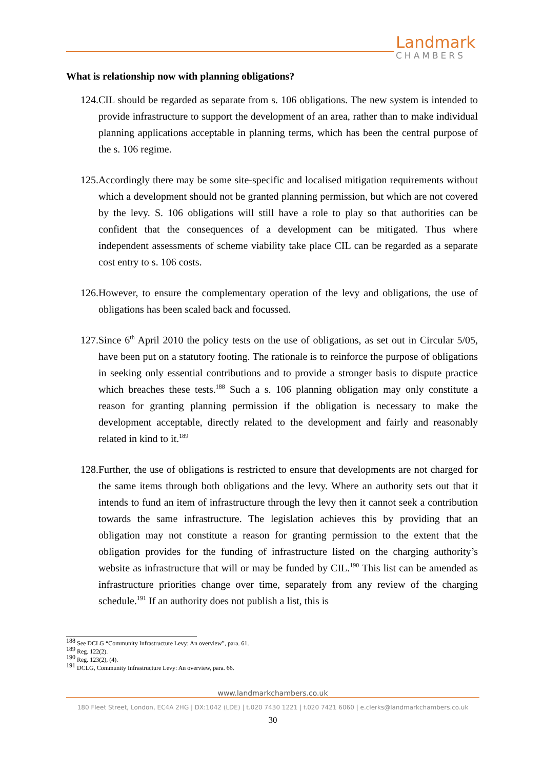Landmark
CHAMBERS
What is relationship now with planning obligations?
124. CIL should be regarded as separate from s. 106 obligations. The new system is intended to provide infrastructure to support the development of an area, rather than to make individual planning applications acceptable in planning terms, which has been the central purpose of the s. 106 regime.
125. Accordingly there may be some site-specific and localised mitigation requirements without which a development should not be granted planning permission, but which are not covered by the levy. S. 106 obligations will still have a role to play so that authorities can be confident that the consequences of a development can be mitigated. Thus where independent assessments of scheme viability take place CIL can be regarded as a separate cost entry to s. 106 costs.
126. However, to ensure the complementary operation of the levy and obligations, the use of obligations has been scaled back and focussed.
127. Since 6<sup>th</sup> April 2010 the policy tests on the use of obligations, as set out in Circular 5/05, have been put on a statutory footing. The rationale is to reinforce the purpose of obligations in seeking only essential contributions and to provide a stronger basis to dispute practice which breaches these tests.<sup>188</sup> Such a s. 106 planning obligation may only constitute a reason for granting planning permission if the obligation is necessary to make the development acceptable, directly related to the development and fairly and reasonably related in kind to it.<sup>189</sup>
128. Further, the use of obligations is restricted to ensure that developments are not charged for the same items through both obligations and the levy. Where an authority sets out that it intends to fund an item of infrastructure through the levy then it cannot seek a contribution towards the same infrastructure. The legislation achieves this by providing that an obligation may not constitute a reason for granting permission to the extent that the obligation provides for the funding of infrastructure listed on the charging authority’s website as infrastructure that will or may be funded by CIL.<sup>190</sup> This list can be amended as infrastructure priorities change over time, separately from any review of the charging schedule.<sup>191</sup> If an authority does not publish a list, this is
<sup>188</sup> See DCLG “Community Infrastructure Levy: An overview”, para. 61.
<sup>189</sup> Reg. 122(2).
<sup>190</sup> Reg. 123(2), (4).
<sup>191</sup> DCLG, Community Infrastructure Levy: An overview, para. 66.
www.landmarkchambers.co.uk
180 Fleet Street, London, EC4A 2HG | DX:1042 (LDE) | t.020 7430 1221 | f.020 7421 6060 | e.clerks@landmarkchambers.co.uk
30